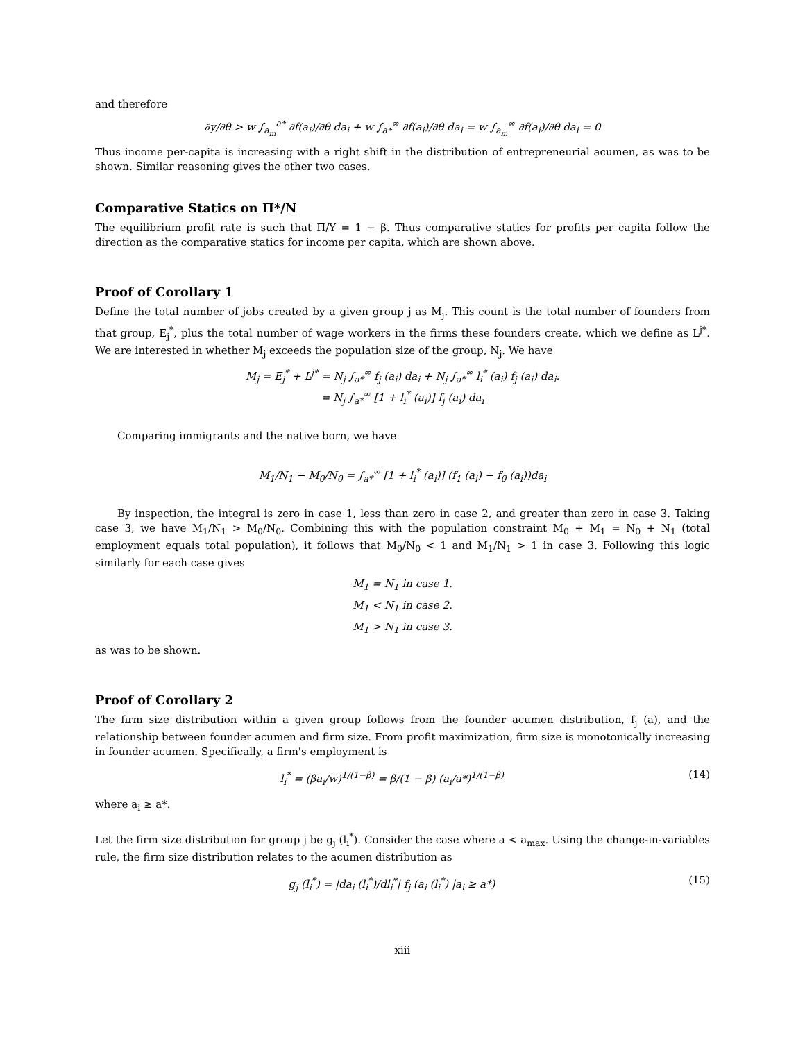and therefore
∂y/∂θ > w ∫<sub>a<sub>m</sub></sub><sup>a*</sup> ∂f(a<sub>i</sub>)/∂θ da<sub>i</sub> + w ∫<sub>a*</sub><sup>∞</sup> ∂f(a<sub>i</sub>)/∂θ da<sub>i</sub> = w ∫<sub>a<sub>m</sub></sub><sup>∞</sup> ∂f(a<sub>i</sub>)/∂θ da<sub>i</sub> = 0
Thus income per-capita is increasing with a right shift in the distribution of entrepreneurial acumen, as was to be shown. Similar reasoning gives the other two cases.
Comparative Statics on Π*/N
The equilibrium profit rate is such that Π/Y = 1 − β. Thus comparative statics for profits per capita follow the direction as the comparative statics for income per capita, which are shown above.
Proof of Corollary 1
Define the total number of jobs created by a given group j as M<sub>j</sub>. This count is the total number of founders from that group, E<sub>j</sub><sup>*</sup>, plus the total number of wage workers in the firms these founders create, which we define as L<sup>j*</sup>. We are interested in whether M<sub>j</sub> exceeds the population size of the group, N<sub>j</sub>. We have
M<sub>j</sub> = E<sub>j</sub><sup>*</sup> + L<sup>j*</sup> = N<sub>j</sub> ∫<sub>a*</sub><sup>∞</sup> f<sub>j</sub> (a<sub>i</sub>) da<sub>i</sub> + N<sub>j</sub> ∫<sub>a*</sub><sup>∞</sup> l<sub>i</sub><sup>*</sup> (a<sub>i</sub>) f<sub>j</sub> (a<sub>i</sub>) da<sub>i</sub>.
= N<sub>j</sub> ∫<sub>a*</sub><sup>∞</sup> [1 + l<sub>i</sub><sup>*</sup> (a<sub>i</sub>)] f<sub>j</sub> (a<sub>i</sub>) da<sub>i</sub>
Comparing immigrants and the native born, we have
M<sub>1</sub>/N<sub>1</sub> − M<sub>0</sub>/N<sub>0</sub> = ∫<sub>a*</sub><sup>∞</sup> [1 + l<sub>i</sub><sup>*</sup> (a<sub>i</sub>)] (f<sub>1</sub> (a<sub>i</sub>) − f<sub>0</sub> (a<sub>i</sub>))da<sub>i</sub>
By inspection, the integral is zero in case 1, less than zero in case 2, and greater than zero in case 3. Taking case 3, we have M<sub>1</sub>/N<sub>1</sub> > M<sub>0</sub>/N<sub>0</sub>. Combining this with the population constraint M<sub>0</sub> + M<sub>1</sub> = N<sub>0</sub> + N<sub>1</sub> (total employment equals total population), it follows that M<sub>0</sub>/N<sub>0</sub> < 1 and M<sub>1</sub>/N<sub>1</sub> > 1 in case 3. Following this logic similarly for each case gives
M<sub>1</sub> = N<sub>1</sub> in case 1.
M<sub>1</sub> < N<sub>1</sub> in case 2.
M<sub>1</sub> > N<sub>1</sub> in case 3.
as was to be shown.
Proof of Corollary 2
The firm size distribution within a given group follows from the founder acumen distribution, f<sub>j</sub> (a), and the relationship between founder acumen and firm size. From profit maximization, firm size is monotonically increasing in founder acumen. Specifically, a firm's employment is
l<sub>i</sub><sup>*</sup> = (βa<sub>i</sub>/w)<sup>1/(1−β)</sup> = β/(1 − β) (a<sub>i</sub>/a*)<sup>1/(1−β)</sup> (14)
where a<sub>i</sub> ≥ a*.
Let the firm size distribution for group j be g<sub>j</sub> (l<sub>i</sub><sup>*</sup>). Consider the case where a < a<sub>max</sub>. Using the change-in-variables rule, the firm size distribution relates to the acumen distribution as
g<sub>j</sub> (l<sub>i</sub><sup>*</sup>) = |da<sub>i</sub> (l<sub>i</sub><sup>*</sup>)/dl<sub>i</sub><sup>*</sup>| f<sub>j</sub> (a<sub>i</sub> (l<sub>i</sub><sup>*</sup>) |a<sub>i</sub> ≥ a*) (15)
xiii